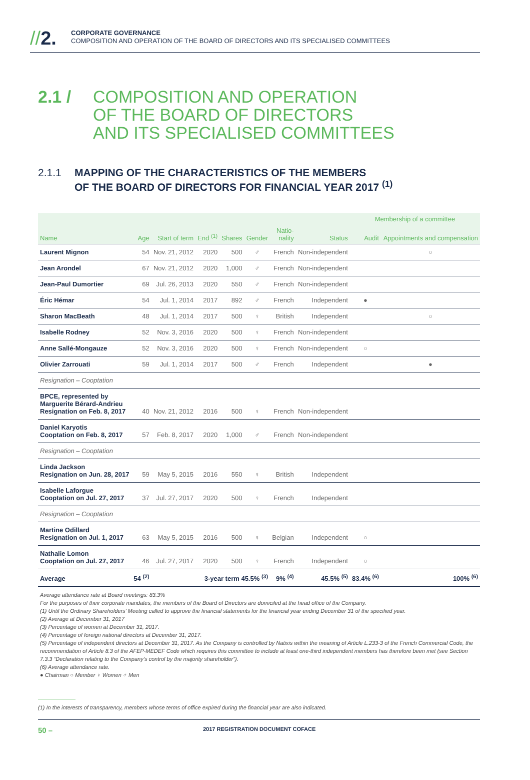//2.
CORPORATE GOVERNANCE
COMPOSITION AND OPERATION OF THE BOARD OF DIRECTORS AND ITS SPECIALISED COMMITTEES
2.1 / COMPOSITION AND OPERATION
OF THE BOARD OF DIRECTORS
AND ITS SPECIALISED COMMITTEES
2.1.1 MAPPING OF THE CHARACTERISTICS OF THE MEMBERS
OF THE BOARD OF DIRECTORS FOR FINANCIAL YEAR 2017 <sup>(1)</sup>
| | | | | | | | | Membership of a committee | |
| --- | --- | --- | --- | --- | --- | --- | --- | --- | --- |
| Name | Age | Start of term | End <sup>(1)</sup> | Shares | Gender | Natio- nality | Status | Audit | Appointments and compensation |
| Laurent Mignon | 54 | Nov. 21, 2012 | 2020 | 500 | ♂ | French | Non-independent | | ○ |
| Jean Arondel | 67 | Nov. 21, 2012 | 2020 | 1,000 | ♂ | French | Non-independent | | |
| Jean-Paul Dumortier | 69 | Jul. 26, 2013 | 2020 | 550 | ♂ | French | Non-independent | | |
| Éric Hémar | 54 | Jul. 1, 2014 | 2017 | 892 | ♂ | French | Independent | ● | |
| Sharon MacBeath | 48 | Jul. 1, 2014 | 2017 | 500 | ♀ | British | Independent | | ○ |
| Isabelle Rodney | 52 | Nov. 3, 2016 | 2020 | 500 | ♀ | French | Non-independent | | |
| Anne Sallé-Mongauze | 52 | Nov. 3, 2016 | 2020 | 500 | ♀ | French | Non-independent | ○ | |
| Olivier Zarrouati | 59 | Jul. 1, 2014 | 2017 | 500 | ♂ | French | Independent | | ● |
| Resignation – Cooptation | | | | | | | | | |
| BPCE, represented by Marguerite Bérard-Andrieu Resignation on Feb. 8, 2017 | 40 | Nov. 21, 2012 | 2016 | 500 | ♀ | French | Non-independent | | |
| Daniel Karyotis Cooptation on Feb. 8, 2017 | 57 | Feb. 8, 2017 | 2020 | 1,000 | ♂ | French | Non-independent | | |
| Resignation – Cooptation | | | | | | | | | |
| Linda Jackson Resignation on Jun. 28, 2017 | 59 | May 5, 2015 | 2016 | 550 | ♀ | British | Independent | | |
| Isabelle Laforgue Cooptation on Jul. 27, 2017 | 37 | Jul. 27, 2017 | 2020 | 500 | ♀ | French | Independent | | |
| Resignation – Cooptation | | | | | | | | | |
| Martine Odillard Resignation on Jul. 1, 2017 | 63 | May 5, 2015 | 2016 | 500 | ♀ | Belgian | Independent | ○ | |
| Nathalie Lomon Cooptation on Jul. 27, 2017 | 46 | Jul. 27, 2017 | 2020 | 500 | ♀ | French | Independent | ○ | |
| Average | 54 <sup>(2)</sup> | | 3-year term 45.5% <sup>(3)</sup> | | | 9% <sup>(4)</sup> | 45.5% <sup>(5)</sup> | 83.4% <sup>(6)</sup> | 100% <sup>(6)</sup> |
Average attendance rate at Board meetings: 83.3%
For the purposes of their corporate mandates, the members of the Board of Directors are domiciled at the head office of the Company.
(1) Until the Ordinary Shareholders’ Meeting called to approve the financial statements for the financial year ending December 31 of the specified year.
(2) Average at December 31, 2017
(3) Percentage of women at December 31, 2017.
(4) Percentage of foreign national directors at December 31, 2017.
(5) Percentage of independent directors at December 31, 2017. As the Company is controlled by Natixis within the meaning of Article L.233-3 of the French Commercial Code, the recommendation of Article 8.3 of the AFEP-MEDEF Code which requires this committee to include at least one-third independent members has therefore been met (see Section 7.3.3 “Declaration relating to the Company’s control by the majority shareholder”).
(6) Average attendance rate.
● Chairman ○ Member ♀ Women ♂ Men
(1) In the interests of transparency, members whose terms of office expired during the financial year are also indicated.
50 – 2017 REGISTRATION DOCUMENT COFACE